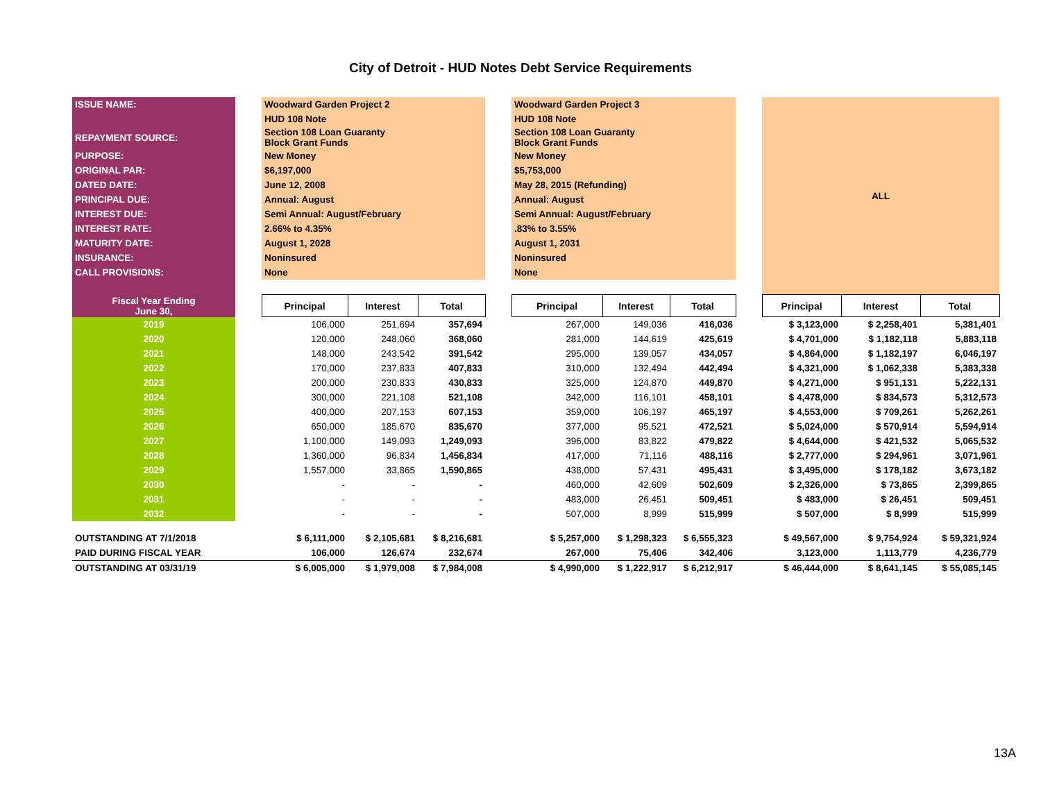City of Detroit - HUD Notes Debt Service Requirements
| ISSUE NAME: | | Woodward Garden Project 2 | | | | Woodward Garden Project 3 | | | | ALL | | |
| | | HUD 108 Note | | | | HUD 108 Note | | | | | | |
| REPAYMENT SOURCE: | | Section 108 Loan Guaranty Block Grant Funds | | | | Section 108 Loan Guaranty Block Grant Funds | | | | | | |
| PURPOSE: | | New Money | | | | New Money | | | | | | |
| ORIGINAL PAR: | | $6,197,000 | | | | $5,753,000 | | | | | | |
| DATED DATE: | | June 12, 2008 | | | | May 28, 2015 (Refunding) | | | | | | |
| PRINCIPAL DUE: | | Annual: August | | | | Annual: August | | | | | | |
| INTEREST DUE: | | Semi Annual: August/February | | | | Semi Annual: August/February | | | | | | |
| INTEREST RATE: | | 2.66% to 4.35% | | | | .83% to 3.55% | | | | | | |
| MATURITY DATE: | | August 1, 2028 | | | | August 1, 2031 | | | | | | |
| INSURANCE: | | Noninsured | | | | Noninsured | | | | | | |
| CALL PROVISIONS: | | None | | | | None | | | | | | |
| Fiscal Year Ending June 30, | | Principal | Interest | Total | | Principal | Interest | Total | | Principal | Interest | Total |
| 2019 | | 106,000 | 251,694 | 357,694 | | 267,000 | 149,036 | 416,036 | | $ 3,123,000 | $ 2,258,401 | 5,381,401 |
| 2020 | | 120,000 | 248,060 | 368,060 | | 281,000 | 144,619 | 425,619 | | $ 4,701,000 | $ 1,182,118 | 5,883,118 |
| 2021 | | 148,000 | 243,542 | 391,542 | | 295,000 | 139,057 | 434,057 | | $ 4,864,000 | $ 1,182,197 | 6,046,197 |
| 2022 | | 170,000 | 237,833 | 407,833 | | 310,000 | 132,494 | 442,494 | | $ 4,321,000 | $ 1,062,338 | 5,383,338 |
| 2023 | | 200,000 | 230,833 | 430,833 | | 325,000 | 124,870 | 449,870 | | $ 4,271,000 | $ 951,131 | 5,222,131 |
| 2024 | | 300,000 | 221,108 | 521,108 | | 342,000 | 116,101 | 458,101 | | $ 4,478,000 | $ 834,573 | 5,312,573 |
| 2025 | | 400,000 | 207,153 | 607,153 | | 359,000 | 106,197 | 465,197 | | $ 4,553,000 | $ 709,261 | 5,262,261 |
| 2026 | | 650,000 | 185,670 | 835,670 | | 377,000 | 95,521 | 472,521 | | $ 5,024,000 | $ 570,914 | 5,594,914 |
| 2027 | | 1,100,000 | 149,093 | 1,249,093 | | 396,000 | 83,822 | 479,822 | | $ 4,644,000 | $ 421,532 | 5,065,532 |
| 2028 | | 1,360,000 | 96,834 | 1,456,834 | | 417,000 | 71,116 | 488,116 | | $ 2,777,000 | $ 294,961 | 3,071,961 |
| 2029 | | 1,557,000 | 33,865 | 1,590,865 | | 438,000 | 57,431 | 495,431 | | $ 3,495,000 | $ 178,182 | 3,673,182 |
| 2030 | | - | - | - | | 460,000 | 42,609 | 502,609 | | $ 2,326,000 | $ 73,865 | 2,399,865 |
| 2031 | | - | - | - | | 483,000 | 26,451 | 509,451 | | $ 483,000 | $ 26,451 | 509,451 |
| 2032 | | - | - | - | | 507,000 | 8,999 | 515,999 | | $ 507,000 | $ 8,999 | 515,999 |
| OUTSTANDING AT 7/1/2018 | | $ 6,111,000 | $ 2,105,681 | $ 8,216,681 | | $ 5,257,000 | $ 1,298,323 | $ 6,555,323 | | $ 49,567,000 | $ 9,754,924 | $ 59,321,924 |
| PAID DURING FISCAL YEAR | | 106,000 | 126,674 | 232,674 | | 267,000 | 75,406 | 342,406 | | 3,123,000 | 1,113,779 | 4,236,779 |
| OUTSTANDING AT 03/31/19 | | $ 6,005,000 | $ 1,979,008 | $ 7,984,008 | | $ 4,990,000 | $ 1,222,917 | $ 6,212,917 | | $ 46,444,000 | $ 8,641,145 | $ 55,085,145 |
13A